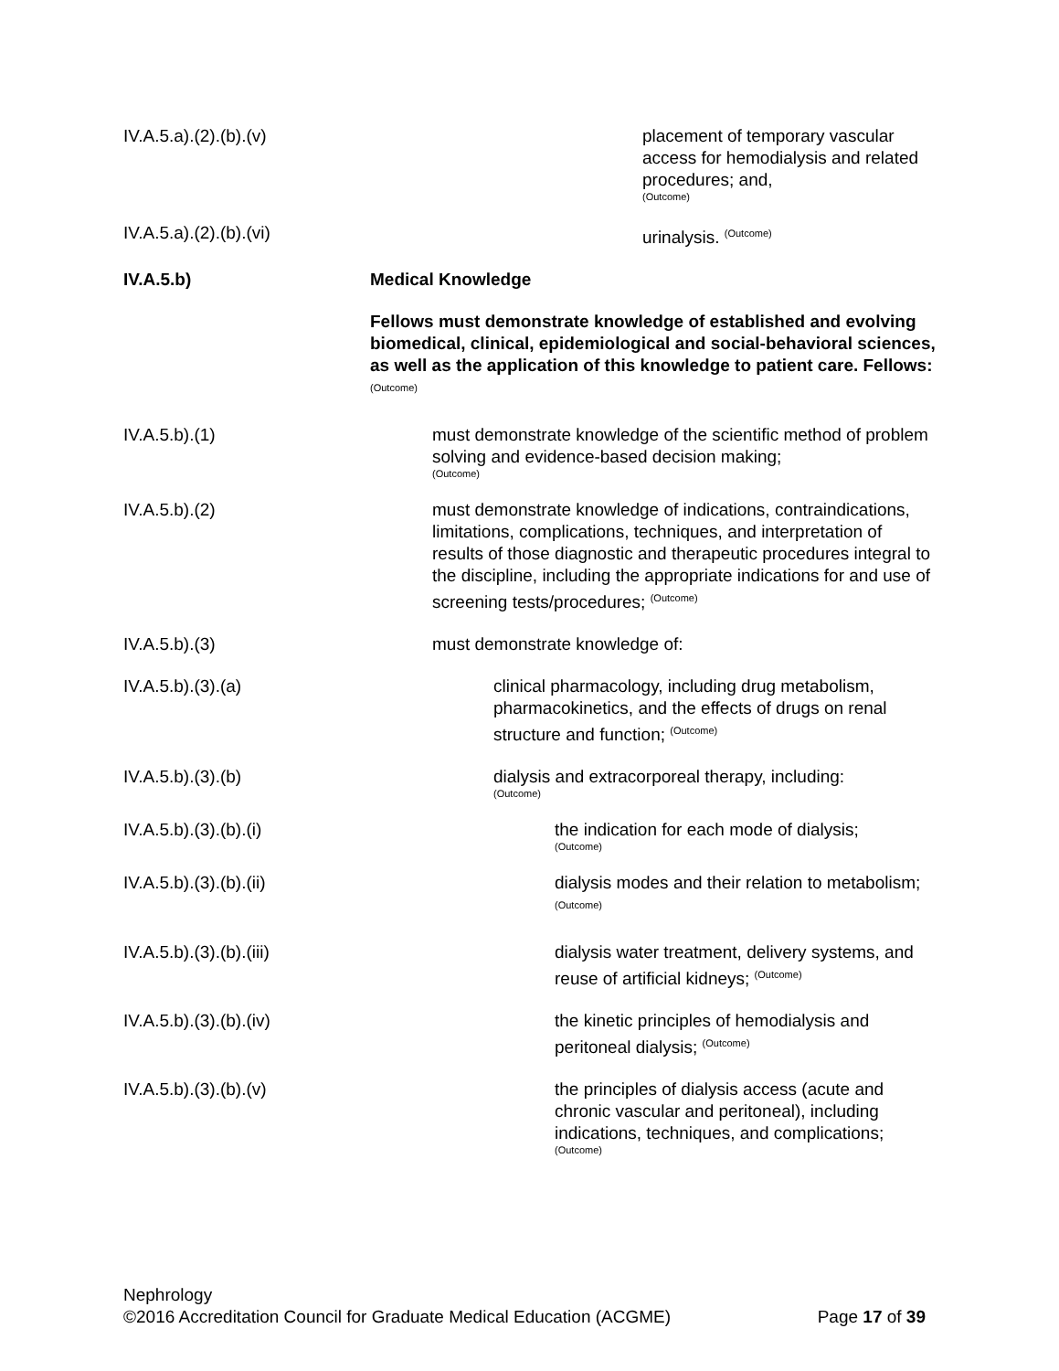IV.A.5.a).(2).(b).(v) placement of temporary vascular access for hemodialysis and related procedures; and,
(Outcome)
IV.A.5.a).(2).(b).(vi) urinalysis. <sup>(Outcome)</sup>
IV.A.5.b) Medical Knowledge
Fellows must demonstrate knowledge of established and evolving biomedical, clinical, epidemiological and social-behavioral sciences, as well as the application of this knowledge to patient care. Fellows: <sup>(Outcome)</sup>
IV.A.5.b).(1) must demonstrate knowledge of the scientific method of problem solving and evidence-based decision making;
(Outcome)
IV.A.5.b).(2) must demonstrate knowledge of indications, contraindications, limitations, complications, techniques, and interpretation of results of those diagnostic and therapeutic procedures integral to the discipline, including the appropriate indications for and use of screening tests/procedures; <sup>(Outcome)</sup>
IV.A.5.b).(3) must demonstrate knowledge of:
IV.A.5.b).(3).(a) clinical pharmacology, including drug metabolism, pharmacokinetics, and the effects of drugs on renal structure and function; <sup>(Outcome)</sup>
IV.A.5.b).(3).(b) dialysis and extracorporeal therapy, including:
(Outcome)
IV.A.5.b).(3).(b).(i) the indication for each mode of dialysis;
(Outcome)
IV.A.5.b).(3).(b).(ii) dialysis modes and their relation to metabolism; <sup>(Outcome)</sup>
IV.A.5.b).(3).(b).(iii) dialysis water treatment, delivery systems, and reuse of artificial kidneys; <sup>(Outcome)</sup>
IV.A.5.b).(3).(b).(iv) the kinetic principles of hemodialysis and peritoneal dialysis; <sup>(Outcome)</sup>
IV.A.5.b).(3).(b).(v) the principles of dialysis access (acute and chronic vascular and peritoneal), including indications, techniques, and complications;
(Outcome)
Nephrology
©2016 Accreditation Council for Graduate Medical Education (ACGME) Page 17 of 39